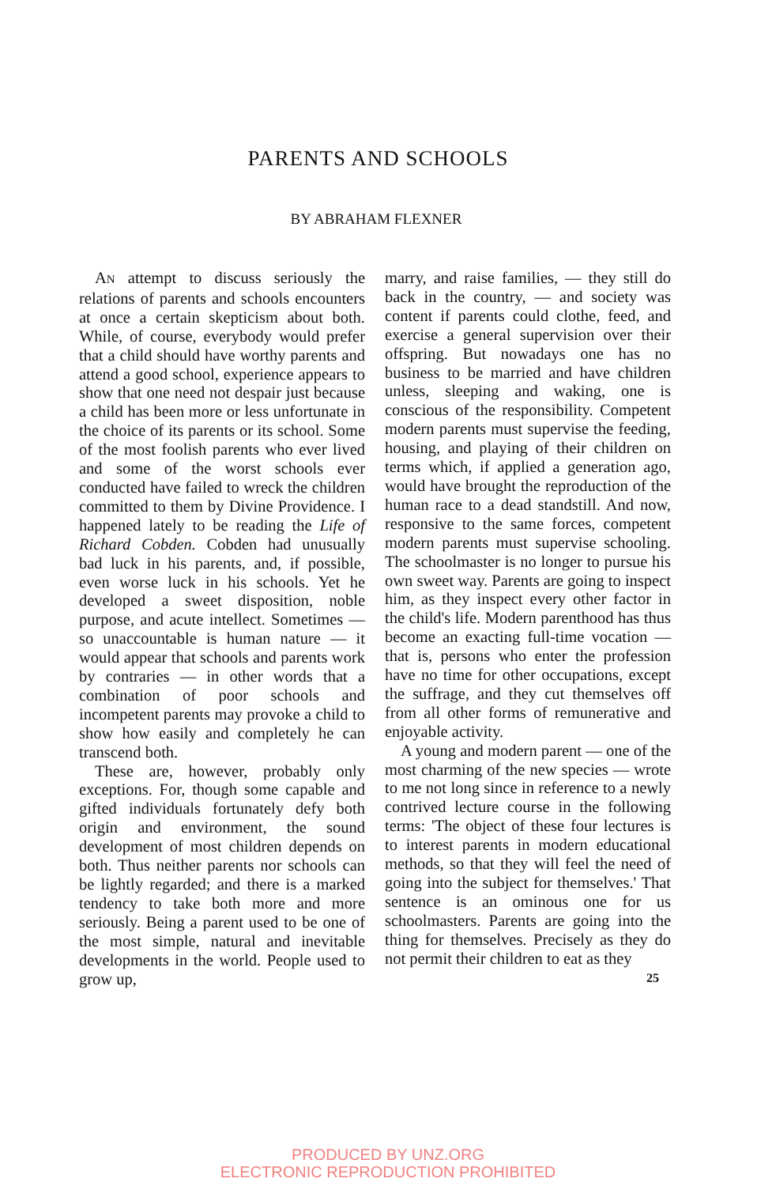PARENTS AND SCHOOLS
BY ABRAHAM FLEXNER
AN attempt to discuss seriously the relations of parents and schools encounters at once a certain skepticism about both. While, of course, everybody would prefer that a child should have worthy parents and attend a good school, experience appears to show that one need not despair just because a child has been more or less unfortunate in the choice of its parents or its school. Some of the most foolish parents who ever lived and some of the worst schools ever conducted have failed to wreck the children committed to them by Divine Providence. I happened lately to be reading the Life of Richard Cobden. Cobden had unusually bad luck in his parents, and, if possible, even worse luck in his schools. Yet he developed a sweet disposition, noble purpose, and acute intellect. Sometimes — so unaccountable is human nature — it would appear that schools and parents work by contraries — in other words that a combination of poor schools and incompetent parents may provoke a child to show how easily and completely he can transcend both.
These are, however, probably only exceptions. For, though some capable and gifted individuals fortunately defy both origin and environment, the sound development of most children depends on both. Thus neither parents nor schools can be lightly regarded; and there is a marked tendency to take both more and more seriously. Being a parent used to be one of the most simple, natural and inevitable developments in the world. People used to grow up,
marry, and raise families, — they still do back in the country, — and society was content if parents could clothe, feed, and exercise a general supervision over their offspring. But nowadays one has no business to be married and have children unless, sleeping and waking, one is conscious of the responsibility. Competent modern parents must supervise the feeding, housing, and playing of their children on terms which, if applied a generation ago, would have brought the reproduction of the human race to a dead standstill. And now, responsive to the same forces, competent modern parents must supervise schooling. The schoolmaster is no longer to pursue his own sweet way. Parents are going to inspect him, as they inspect every other factor in the child's life. Modern parenthood has thus become an exacting full-time vocation — that is, persons who enter the profession have no time for other occupations, except the suffrage, and they cut themselves off from all other forms of remunerative and enjoyable activity.
A young and modern parent — one of the most charming of the new species — wrote to me not long since in reference to a newly contrived lecture course in the following terms: 'The object of these four lectures is to interest parents in modern educational methods, so that they will feel the need of going into the subject for themselves.' That sentence is an ominous one for us schoolmasters. Parents are going into the thing for themselves. Precisely as they do not permit their children to eat as they
25
PRODUCED BY UNZ.ORG
ELECTRONIC REPRODUCTION PROHIBITED